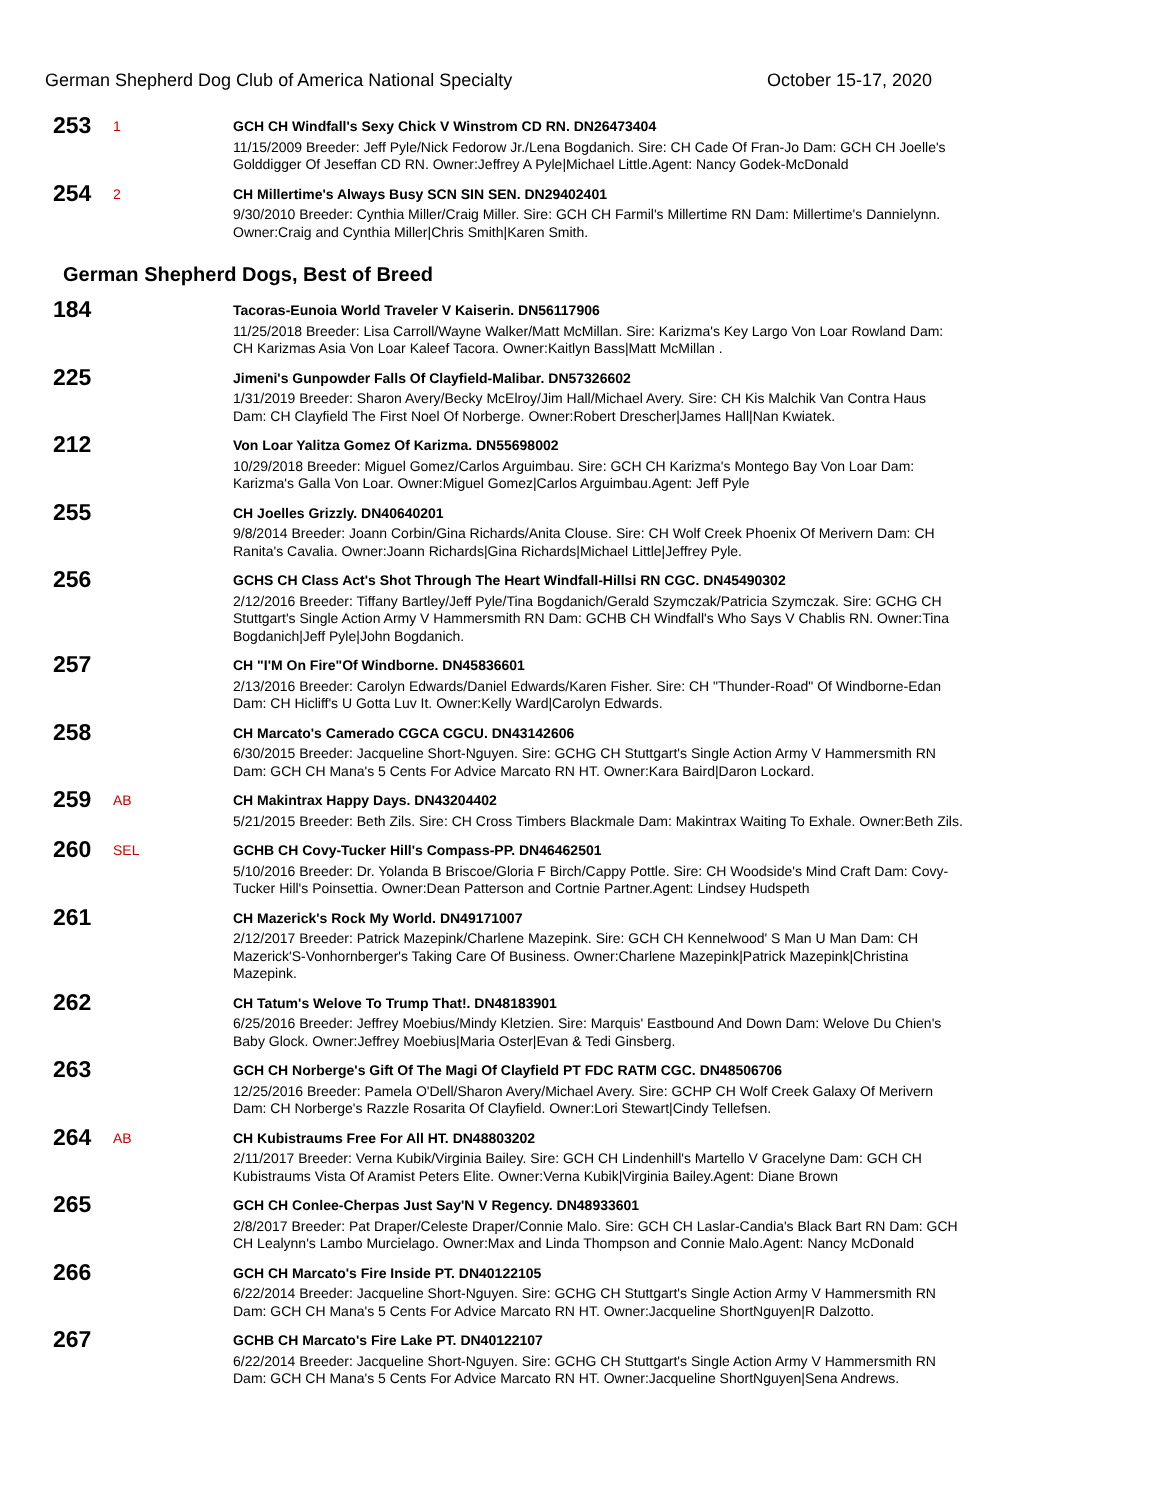German Shepherd Dog Club of America National Specialty October 15-17, 2020
253
1
GCH CH Windfall's Sexy Chick V Winstrom CD RN. DN26473404
11/15/2009 Breeder: Jeff Pyle/Nick Fedorow Jr./Lena Bogdanich. Sire: CH Cade Of Fran-Jo Dam: GCH CH Joelle's Golddigger Of Jeseffan CD RN. Owner:Jeffrey A Pyle|Michael Little.Agent: Nancy Godek-McDonald
254
2
CH Millertime's Always Busy SCN SIN SEN. DN29402401
9/30/2010 Breeder: Cynthia Miller/Craig Miller. Sire: GCH CH Farmil's Millertime RN Dam: Millertime's Dannielynn. Owner:Craig and Cynthia Miller|Chris Smith|Karen Smith.
German Shepherd Dogs, Best of Breed
184
Tacoras-Eunoia World Traveler V Kaiserin. DN56117906
11/25/2018 Breeder: Lisa Carroll/Wayne Walker/Matt McMillan. Sire: Karizma's Key Largo Von Loar Rowland Dam: CH Karizmas Asia Von Loar Kaleef Tacora. Owner:Kaitlyn Bass|Matt McMillan .
225
Jimeni's Gunpowder Falls Of Clayfield-Malibar. DN57326602
1/31/2019 Breeder: Sharon Avery/Becky McElroy/Jim Hall/Michael Avery. Sire: CH Kis Malchik Van Contra Haus Dam: CH Clayfield The First Noel Of Norberge. Owner:Robert Drescher|James Hall|Nan Kwiatek.
212
Von Loar Yalitza Gomez Of Karizma. DN55698002
10/29/2018 Breeder: Miguel Gomez/Carlos Arguimbau. Sire: GCH CH Karizma's Montego Bay Von Loar Dam: Karizma's Galla Von Loar. Owner:Miguel Gomez|Carlos Arguimbau.Agent: Jeff Pyle
255
CH Joelles Grizzly. DN40640201
9/8/2014 Breeder: Joann Corbin/Gina Richards/Anita Clouse. Sire: CH Wolf Creek Phoenix Of Merivern Dam: CH Ranita's Cavalia. Owner:Joann Richards|Gina Richards|Michael Little|Jeffrey Pyle.
256
GCHS CH Class Act's Shot Through The Heart Windfall-Hillsi RN CGC. DN45490302
2/12/2016 Breeder: Tiffany Bartley/Jeff Pyle/Tina Bogdanich/Gerald Szymczak/Patricia Szymczak. Sire: GCHG CH Stuttgart's Single Action Army V Hammersmith RN Dam: GCHB CH Windfall's Who Says V Chablis RN. Owner:Tina Bogdanich|Jeff Pyle|John Bogdanich.
257
CH "I'M On Fire"Of Windborne. DN45836601
2/13/2016 Breeder: Carolyn Edwards/Daniel Edwards/Karen Fisher. Sire: CH "Thunder-Road" Of Windborne-Edan Dam: CH Hicliff's U Gotta Luv It. Owner:Kelly Ward|Carolyn Edwards.
258
CH Marcato's Camerado CGCA CGCU. DN43142606
6/30/2015 Breeder: Jacqueline Short-Nguyen. Sire: GCHG CH Stuttgart's Single Action Army V Hammersmith RN Dam: GCH CH Mana's 5 Cents For Advice Marcato RN HT. Owner:Kara Baird|Daron Lockard.
259
AB
CH Makintrax Happy Days. DN43204402
5/21/2015 Breeder: Beth Zils. Sire: CH Cross Timbers Blackmale Dam: Makintrax Waiting To Exhale. Owner:Beth Zils.
260
SEL
GCHB CH Covy-Tucker Hill's Compass-PP. DN46462501
5/10/2016 Breeder: Dr. Yolanda B Briscoe/Gloria F Birch/Cappy Pottle. Sire: CH Woodside's Mind Craft Dam: Covy-Tucker Hill's Poinsettia. Owner:Dean Patterson and Cortnie Partner.Agent: Lindsey Hudspeth
261
CH Mazerick's Rock My World. DN49171007
2/12/2017 Breeder: Patrick Mazepink/Charlene Mazepink. Sire: GCH CH Kennelwood' S Man U Man Dam: CH Mazerick'S-Vonhornberger's Taking Care Of Business. Owner:Charlene Mazepink|Patrick Mazepink|Christina Mazepink.
262
CH Tatum's Welove To Trump That!. DN48183901
6/25/2016 Breeder: Jeffrey Moebius/Mindy Kletzien. Sire: Marquis' Eastbound And Down Dam: Welove Du Chien's Baby Glock. Owner:Jeffrey Moebius|Maria Oster|Evan & Tedi Ginsberg.
263
GCH CH Norberge's Gift Of The Magi Of Clayfield PT FDC RATM CGC. DN48506706
12/25/2016 Breeder: Pamela O'Dell/Sharon Avery/Michael Avery. Sire: GCHP CH Wolf Creek Galaxy Of Merivern Dam: CH Norberge's Razzle Rosarita Of Clayfield. Owner:Lori Stewart|Cindy Tellefsen.
264
AB
CH Kubistraums Free For All HT. DN48803202
2/11/2017 Breeder: Verna Kubik/Virginia Bailey. Sire: GCH CH Lindenhill's Martello V Gracelyne Dam: GCH CH Kubistraums Vista Of Aramist Peters Elite. Owner:Verna Kubik|Virginia Bailey.Agent: Diane Brown
265
GCH CH Conlee-Cherpas Just Say'N V Regency. DN48933601
2/8/2017 Breeder: Pat Draper/Celeste Draper/Connie Malo. Sire: GCH CH Laslar-Candia's Black Bart RN Dam: GCH CH Lealynn's Lambo Murcielago. Owner:Max and Linda Thompson and Connie Malo.Agent: Nancy McDonald
266
GCH CH Marcato's Fire Inside PT. DN40122105
6/22/2014 Breeder: Jacqueline Short-Nguyen. Sire: GCHG CH Stuttgart's Single Action Army V Hammersmith RN Dam: GCH CH Mana's 5 Cents For Advice Marcato RN HT. Owner:Jacqueline ShortNguyen|R Dalzotto.
267
GCHB CH Marcato's Fire Lake PT. DN40122107
6/22/2014 Breeder: Jacqueline Short-Nguyen. Sire: GCHG CH Stuttgart's Single Action Army V Hammersmith RN Dam: GCH CH Mana's 5 Cents For Advice Marcato RN HT. Owner:Jacqueline ShortNguyen|Sena Andrews.